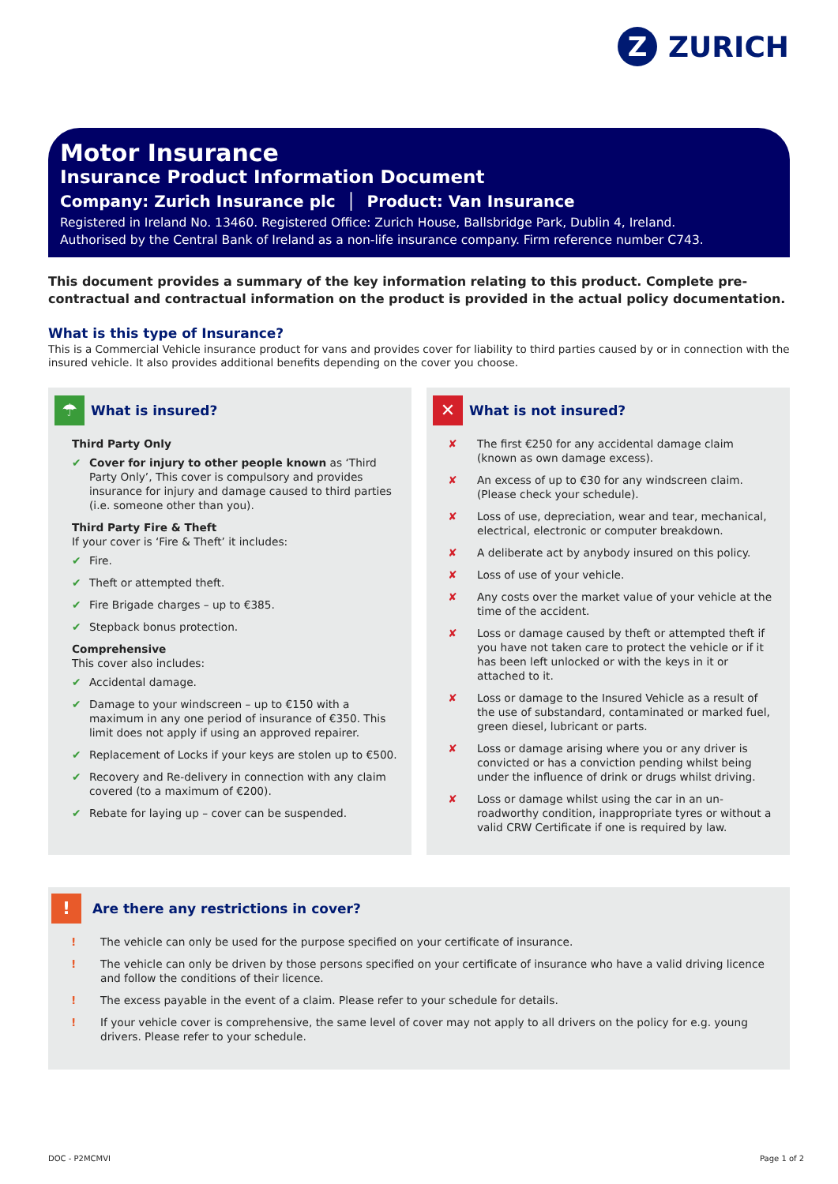Z
ZURICH
Motor Insurance
Insurance Product Information Document
Company: Zurich Insurance plc │ Product: Van Insurance
Registered in Ireland No. 13460. Registered Office: Zurich House, Ballsbridge Park, Dublin 4, Ireland.
Authorised by the Central Bank of Ireland as a non-life insurance company. Firm reference number C743.
This document provides a summary of the key information relating to this product. Complete pre-contractual and contractual information on the product is provided in the actual policy documentation.
What is this type of Insurance?
This is a Commercial Vehicle insurance product for vans and provides cover for liability to third parties caused by or in connection with the insured vehicle. It also provides additional benefits depending on the cover you choose.
☂ What is insured?
Third Party Only
✔ Cover for injury to other people known as ‘Third Party Only’, This cover is compulsory and provides insurance for injury and damage caused to third parties (i.e. someone other than you).
Third Party Fire & Theft
If your cover is ‘Fire & Theft’ it includes:
✔ Fire.
✔ Theft or attempted theft.
✔ Fire Brigade charges – up to €385.
✔ Stepback bonus protection.
Comprehensive
This cover also includes:
✔ Accidental damage.
✔ Damage to your windscreen – up to €150 with a maximum in any one period of insurance of €350. This limit does not apply if using an approved repairer.
✔ Replacement of Locks if your keys are stolen up to €500.
✔ Recovery and Re-delivery in connection with any claim covered (to a maximum of €200).
✔ Rebate for laying up – cover can be suspended.
✕ What is not insured?
✘ The first €250 for any accidental damage claim (known as own damage excess).
✘ An excess of up to €30 for any windscreen claim. (Please check your schedule).
✘ Loss of use, depreciation, wear and tear, mechanical, electrical, electronic or computer breakdown.
✘ A deliberate act by anybody insured on this policy.
✘ Loss of use of your vehicle.
✘ Any costs over the market value of your vehicle at the time of the accident.
✘ Loss or damage caused by theft or attempted theft if you have not taken care to protect the vehicle or if it has been left unlocked or with the keys in it or attached to it.
✘ Loss or damage to the Insured Vehicle as a result of the use of substandard, contaminated or marked fuel, green diesel, lubricant or parts.
✘ Loss or damage arising where you or any driver is convicted or has a conviction pending whilst being under the influence of drink or drugs whilst driving.
✘ Loss or damage whilst using the car in an un-roadworthy condition, inappropriate tyres or without a valid CRW Certificate if one is required by law.
! Are there any restrictions in cover?
! The vehicle can only be used for the purpose specified on your certificate of insurance.
! The vehicle can only be driven by those persons specified on your certificate of insurance who have a valid driving licence and follow the conditions of their licence.
! The excess payable in the event of a claim. Please refer to your schedule for details.
! If your vehicle cover is comprehensive, the same level of cover may not apply to all drivers on the policy for e.g. young drivers. Please refer to your schedule.
DOC - P2MCMVI Page 1 of 2